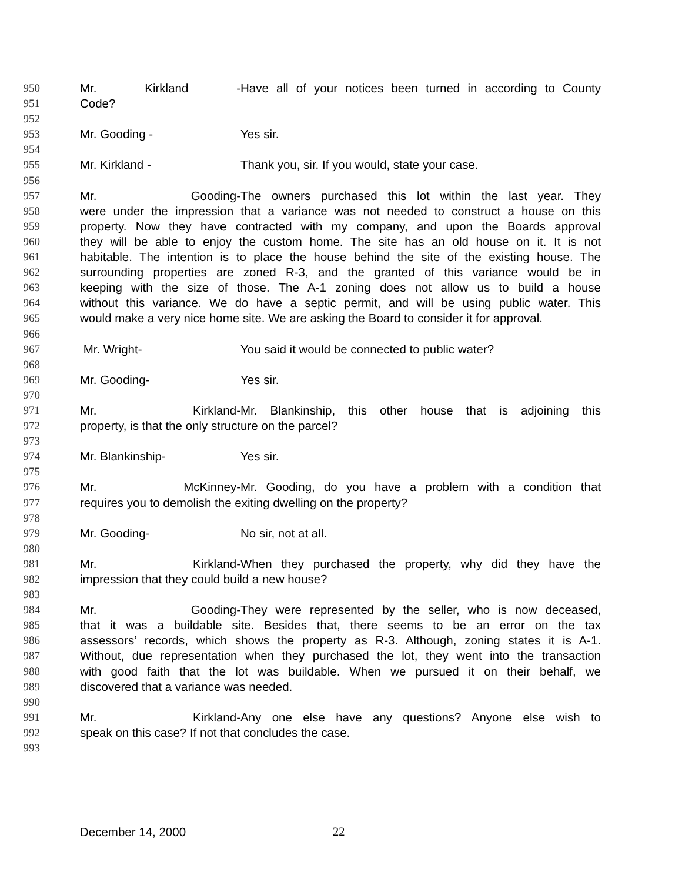950 Mr. Kirkland - Have all of your notices been turned in according to County
951 Code?
952
953 Mr. Gooding - Yes sir.
954
955 Mr. Kirkland - Thank you, sir. If you would, state your case.
956
957 Mr. Gooding- The owners purchased this lot within the last year. They
958 were under the impression that a variance was not needed to construct a house on this
959 property. Now they have contracted with my company, and upon the Boards approval
960 they will be able to enjoy the custom home. The site has an old house on it. It is not
961 habitable. The intention is to place the house behind the site of the existing house. The
962 surrounding properties are zoned R-3, and the granted of this variance would be in
963 keeping with the size of those. The A-1 zoning does not allow us to build a house
964 without this variance. We do have a septic permit, and will be using public water. This
965 would make a very nice home site. We are asking the Board to consider it for approval.
966
967 Mr. Wright- You said it would be connected to public water?
968
969 Mr. Gooding- Yes sir.
970
971 Mr. Kirkland- Mr. Blankinship, this other house that is adjoining this
972 property, is that the only structure on the parcel?
973
974 Mr. Blankinship- Yes sir.
975
976 Mr. McKinney- Mr. Gooding, do you have a problem with a condition that
977 requires you to demolish the exiting dwelling on the property?
978
979 Mr. Gooding- No sir, not at all.
980
981 Mr. Kirkland- When they purchased the property, why did they have the
982 impression that they could build a new house?
983
984 Mr. Gooding- They were represented by the seller, who is now deceased,
985 that it was a buildable site. Besides that, there seems to be an error on the tax
986 assessors’ records, which shows the property as R-3. Although, zoning states it is A-1.
987 Without, due representation when they purchased the lot, they went into the transaction
988 with good faith that the lot was buildable. When we pursued it on their behalf, we
989 discovered that a variance was needed.
990
991 Mr. Kirkland- Any one else have any questions? Anyone else wish to
992 speak on this case? If not that concludes the case.
993
December 14, 2000 22